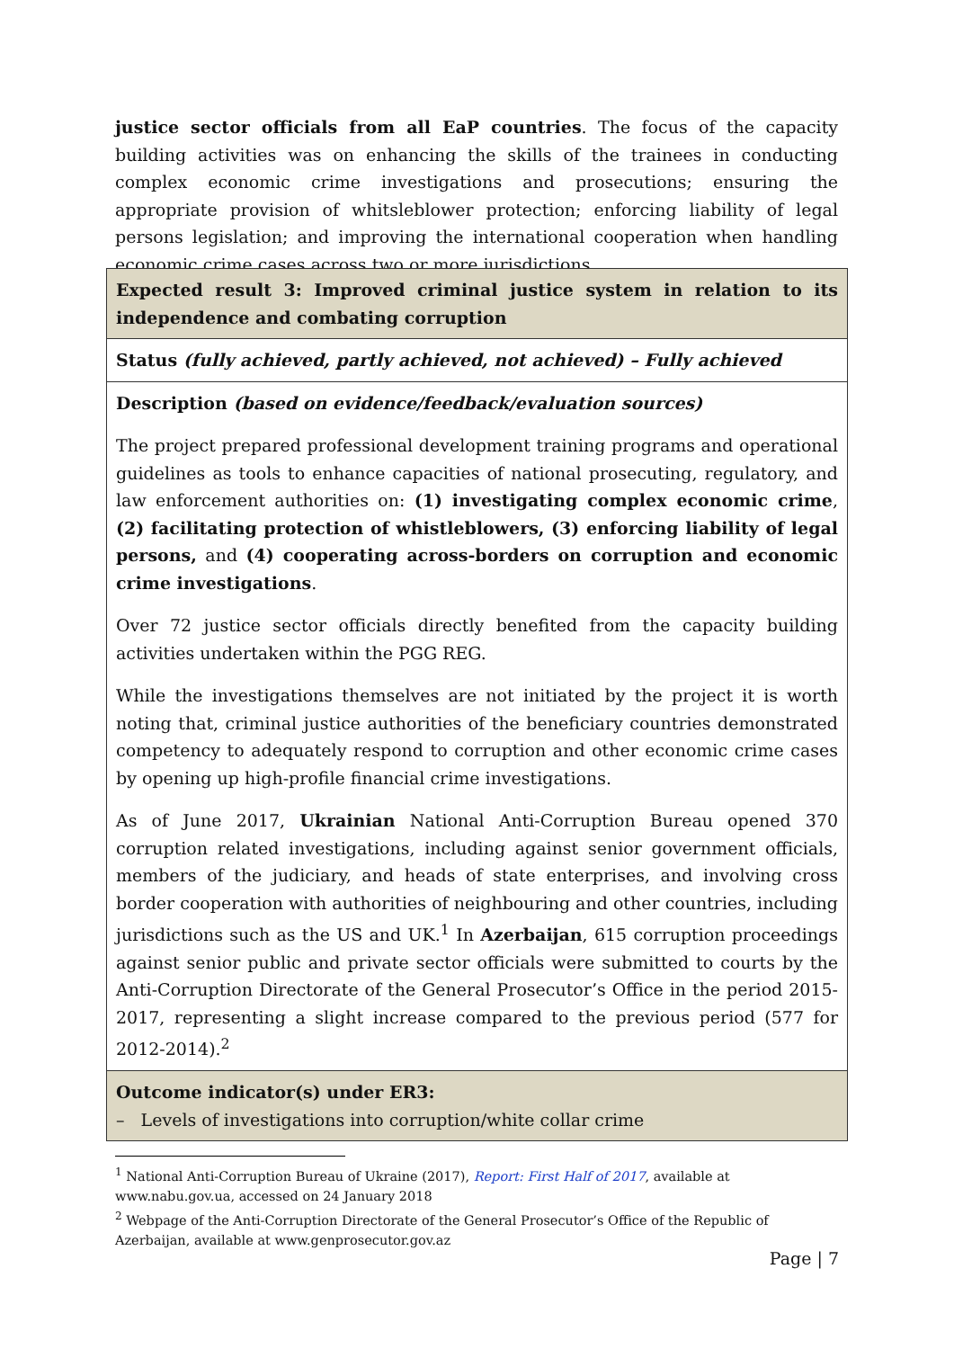justice sector officials from all EaP countries. The focus of the capacity building activities was on enhancing the skills of the trainees in conducting complex economic crime investigations and prosecutions; ensuring the appropriate provision of whitsleblower protection; enforcing liability of legal persons legislation; and improving the international cooperation when handling economic crime cases across two or more jurisdictions.
| Expected result 3: Improved criminal justice system in relation to its independence and combating corruption |
| Status (fully achieved, partly achieved, not achieved) – Fully achieved |
| Description (based on evidence/feedback/evaluation sources) The project prepared professional development training programs and operational guidelines as tools to enhance capacities of national prosecuting, regulatory, and law enforcement authorities on: (1) investigating complex economic crime , (2) facilitating protection of whistleblowers, (3) enforcing liability of legal persons, and (4) cooperating across-borders on corruption and economic crime investigations . Over 72 justice sector officials directly benefited from the capacity building activities undertaken within the PGG REG. While the investigations themselves are not initiated by the project it is worth noting that, criminal justice authorities of the beneficiary countries demonstrated competency to adequately respond to corruption and other economic crime cases by opening up high-profile financial crime investigations. As of June 2017, Ukrainian National Anti-Corruption Bureau opened 370 corruption related investigations, including against senior government officials, members of the judiciary, and heads of state enterprises, and involving cross border cooperation with authorities of neighbouring and other countries, including jurisdictions such as the US and UK.<sup>1</sup> In Azerbaijan , 615 corruption proceedings against senior public and private sector officials were submitted to courts by the Anti-Corruption Directorate of the General Prosecutor’s Office in the period 2015-2017, representing a slight increase compared to the previous period (577 for 2012-2014).<sup>2</sup> |
| Outcome indicator(s) under ER3: – Levels of investigations into corruption/white collar crime |
<sup>1</sup> National Anti-Corruption Bureau of Ukraine (2017), Report: First Half of 2017, available at www.nabu.gov.ua, accessed on 24 January 2018
<sup>2</sup> Webpage of the Anti-Corruption Directorate of the General Prosecutor’s Office of the Republic of Azerbaijan, available at www.genprosecutor.gov.az
Page | 7